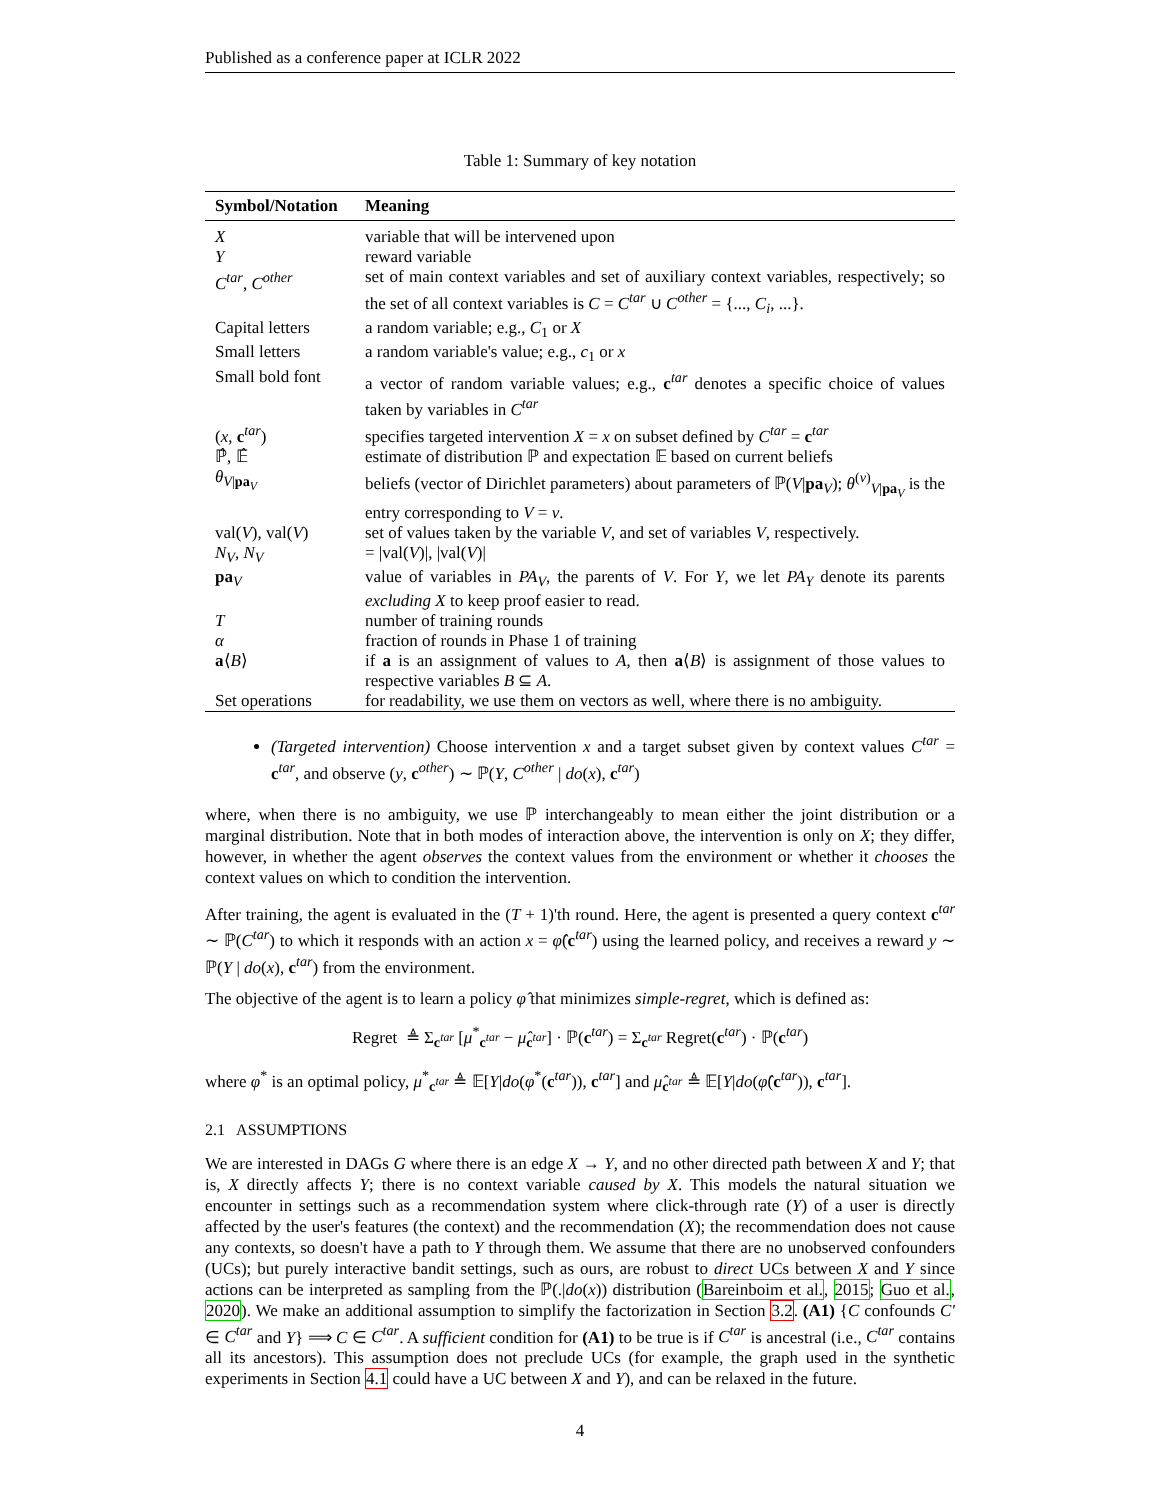Published as a conference paper at ICLR 2022
Table 1: Summary of key notation
| Symbol/Notation | Meaning |
| --- | --- |
| X | variable that will be intervened upon |
| Y | reward variable |
| C<sup>tar</sup> , C<sup>other</sup> | set of main context variables and set of auxiliary context variables, respectively; so the set of all context variables is C = C<sup>tar</sup> ∪ C<sup>other</sup> = {..., C<sub>i</sub> , ...}. |
| Capital letters | a random variable; e.g., C<sub>1</sub> or X |
| Small letters | a random variable's value; e.g., c<sub>1</sub> or x |
| Small bold font | a vector of random variable values; e.g., c<sup>tar</sup> denotes a specific choice of values taken by variables in C<sup>tar</sup> |
| ( x , c<sup>tar</sup>) | specifies targeted intervention X = x on subset defined by C<sup>tar</sup> = c<sup>tar</sup> |
| ℙ̂, 𝔼̂ | estimate of distribution ℙ and expectation 𝔼 based on current beliefs |
| θ<sub>V/pa<sub>V</sub></sub> | beliefs (vector of Dirichlet parameters) about parameters of ℙ( V / pa<sub>V</sub>); θ<sup>(v)</sup><sub>V/pa<sub>V</sub></sub> is the entry corresponding to V = v . |
| val( V ), val( V ) | set of values taken by the variable V , and set of variables V , respectively. |
| N<sub>V</sub> , N<sub>V</sub> | = /val( V )/, /val( V )/ |
| pa<sub>V</sub> | value of variables in PA<sub>V</sub> , the parents of V . For Y , we let PA<sub>Y</sub> denote its parents excluding X to keep proof easier to read. |
| T | number of training rounds |
| α | fraction of rounds in Phase 1 of training |
| a ⟨ B ⟩ | if a is an assignment of values to A , then a ⟨ B ⟩ is assignment of those values to respective variables B ⊆ A . |
| Set operations | for readability, we use them on vectors as well, where there is no ambiguity. |
(Targeted intervention) Choose intervention x and a target subset given by context values C<sup>tar</sup> = c<sup>tar</sup>, and observe (y, c<sup>other</sup>) ∼ ℙ(Y, C<sup>other</sup> | do(x), c<sup>tar</sup>)
where, when there is no ambiguity, we use ℙ interchangeably to mean either the joint distribution or a marginal distribution. Note that in both modes of interaction above, the intervention is only on X; they differ, however, in whether the agent observes the context values from the environment or whether it chooses the context values on which to condition the intervention.
After training, the agent is evaluated in the (T + 1)'th round. Here, the agent is presented a query context c<sup>tar</sup> ∼ ℙ(C<sup>tar</sup>) to which it responds with an action x = φ̂(c<sup>tar</sup>) using the learned policy, and receives a reward y ∼ ℙ(Y | do(x), c<sup>tar</sup>) from the environment.
The objective of the agent is to learn a policy φ̂ that minimizes simple-regret, which is defined as:
Regret ≜ Σ<sub>c<sup>tar</sup></sub> [μ<sup>*</sup><sub>c<sup>tar</sup></sub> − μ̂<sub>c<sup>tar</sup></sub>] · ℙ(c<sup>tar</sup>) = Σ<sub>c<sup>tar</sup></sub> Regret(c<sup>tar</sup>) · ℙ(c<sup>tar</sup>)
where φ<sup>*</sup> is an optimal policy, μ<sup>*</sup><sub>c<sup>tar</sup></sub> ≜ 𝔼[Y|do(φ<sup>*</sup>(c<sup>tar</sup>)), c<sup>tar</sup>] and μ̂<sub>c<sup>tar</sup></sub> ≜ 𝔼[Y|do(φ̂(c<sup>tar</sup>)), c<sup>tar</sup>].
2.1 ASSUMPTIONS
We are interested in DAGs G where there is an edge X → Y, and no other directed path between X and Y; that is, X directly affects Y; there is no context variable caused by X. This models the natural situation we encounter in settings such as a recommendation system where click-through rate (Y) of a user is directly affected by the user's features (the context) and the recommendation (X); the recommendation does not cause any contexts, so doesn't have a path to Y through them. We assume that there are no unobserved confounders (UCs); but purely interactive bandit settings, such as ours, are robust to direct UCs between X and Y since actions can be interpreted as sampling from the ℙ(.|do(x)) distribution (Bareinboim et al., 2015; Guo et al., 2020). We make an additional assumption to simplify the factorization in Section 3.2. (A1) {C confounds C′ ∈ C<sup>tar</sup> and Y} ⟹ C ∈ C<sup>tar</sup>. A sufficient condition for (A1) to be true is if C<sup>tar</sup> is ancestral (i.e., C<sup>tar</sup> contains all its ancestors). This assumption does not preclude UCs (for example, the graph used in the synthetic experiments in Section 4.1 could have a UC between X and Y), and can be relaxed in the future.
4